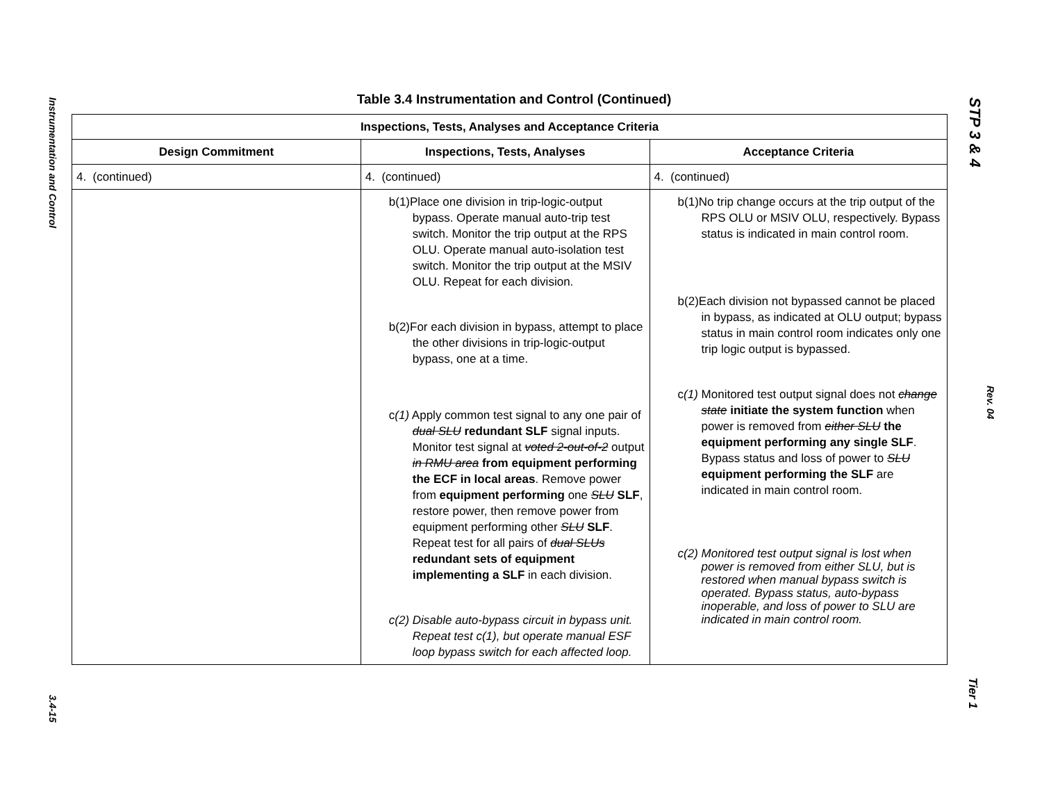Instrumentation and Control
3.4-15
STP 3 & 4
Rev. 04
Tier 1
Table 3.4 Instrumentation and Control (Continued)
| Inspections, Tests, Analyses and Acceptance Criteria | | |
| --- | --- | --- |
| Design Commitment | Inspections, Tests, Analyses | Acceptance Criteria |
| 4. (continued) | 4. (continued) | 4. (continued) |
| | b(1)Place one division in trip-logic-output bypass. Operate manual auto-trip test switch. Monitor the trip output at the RPS OLU. Operate manual auto-isolation test switch. Monitor the trip output at the MSIV OLU. Repeat for each division. b(2)For each division in bypass, attempt to place the other divisions in trip-logic-output bypass, one at a time. c (1) Apply common test signal to any one pair of dual SLU redundant SLF signal inputs. Monitor test signal at voted 2-out-of-2 output in RMU area from equipment performing the ECF in local areas . Remove power from equipment performing one SLU SLF , restore power, then remove power from equipment performing other SLU SLF . Repeat test for all pairs of dual SLUs redundant sets of equipment implementing a SLF in each division. c(2) Disable auto-bypass circuit in bypass unit. Repeat test c(1), but operate manual ESF loop bypass switch for each affected loop. | b(1)No trip change occurs at the trip output of the RPS OLU or MSIV OLU, respectively. Bypass status is indicated in main control room. b(2)Each division not bypassed cannot be placed in bypass, as indicated at OLU output; bypass status in main control room indicates only one trip logic output is bypassed. c (1) Monitored test output signal does not change state initiate the system function when power is removed from either SLU the equipment performing any single SLF . Bypass status and loss of power to SLU equipment performing the SLF are indicated in main control room. c(2) Monitored test output signal is lost when power is removed from either SLU, but is restored when manual bypass switch is operated. Bypass status, auto-bypass inoperable, and loss of power to SLU are indicated in main control room. |